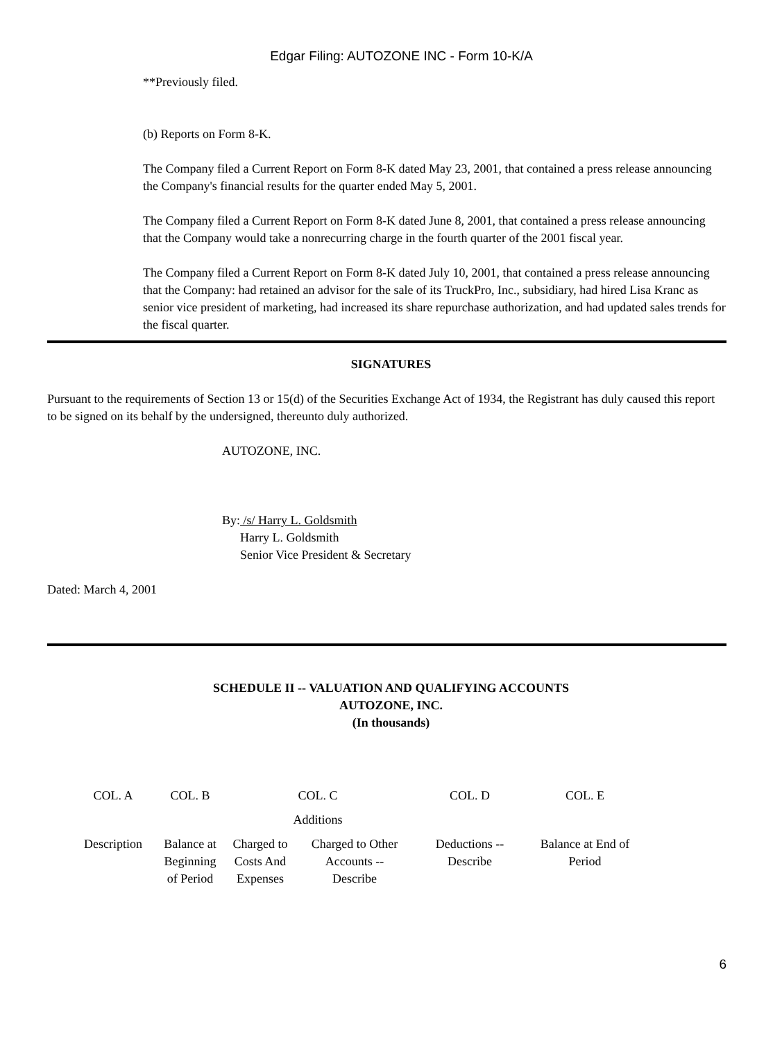Edgar Filing: AUTOZONE INC - Form 10-K/A
**Previously filed.
(b) Reports on Form 8-K.
The Company filed a Current Report on Form 8-K dated May 23, 2001, that contained a press release announcing the Company's financial results for the quarter ended May 5, 2001.
The Company filed a Current Report on Form 8-K dated June 8, 2001, that contained a press release announcing that the Company would take a nonrecurring charge in the fourth quarter of the 2001 fiscal year.
The Company filed a Current Report on Form 8-K dated July 10, 2001, that contained a press release announcing that the Company: had retained an advisor for the sale of its TruckPro, Inc., subsidiary, had hired Lisa Kranc as senior vice president of marketing, had increased its share repurchase authorization, and had updated sales trends for the fiscal quarter.
SIGNATURES
Pursuant to the requirements of Section 13 or 15(d) of the Securities Exchange Act of 1934, the Registrant has duly caused this report to be signed on its behalf by the undersigned, thereunto duly authorized.
AUTOZONE, INC.
By: /s/ Harry L. Goldsmith
Harry L. Goldsmith
Senior Vice President & Secretary
Dated: March 4, 2001
SCHEDULE II -- VALUATION AND QUALIFYING ACCOUNTS
AUTOZONE, INC.
(In thousands)
| COL. A | COL. B | COL. C | | COL. D | COL. E |
| | | Additions | | | |
| Description | Balance at Beginning of Period | Charged to Costs And Expenses | Charged to Other Accounts -- Describe | Deductions -- Describe | Balance at End of Period |
6